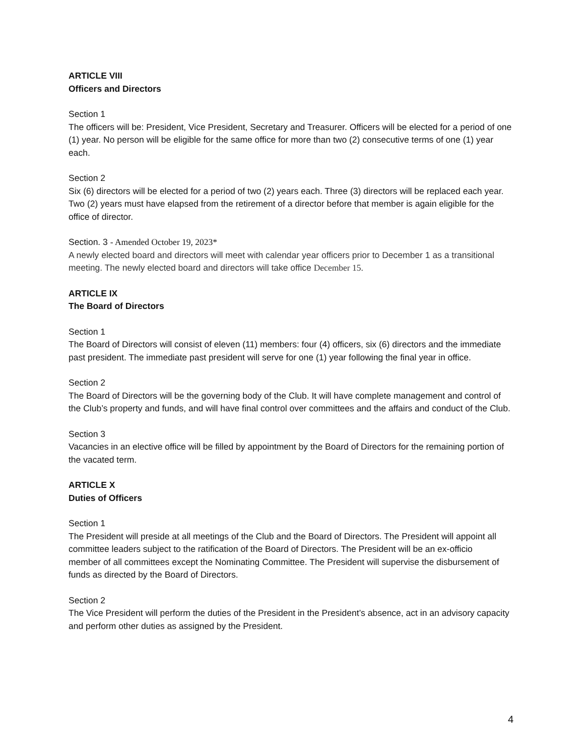ARTICLE VIII
Officers and Directors
Section 1
The officers will be: President, Vice President, Secretary and Treasurer. Officers will be elected for a period of one (1) year. No person will be eligible for the same office for more than two (2) consecutive terms of one (1) year each.
Section 2
Six (6) directors will be elected for a period of two (2) years each. Three (3) directors will be replaced each year. Two (2) years must have elapsed from the retirement of a director before that member is again eligible for the office of director.
Section. 3 - Amended October 19, 2023*
A newly elected board and directors will meet with calendar year officers prior to December 1 as a transitional meeting. The newly elected board and directors will take office December 15.
ARTICLE IX
The Board of Directors
Section 1
The Board of Directors will consist of eleven (11) members: four (4) officers, six (6) directors and the immediate past president. The immediate past president will serve for one (1) year following the final year in office.
Section 2
The Board of Directors will be the governing body of the Club. It will have complete management and control of the Club’s property and funds, and will have final control over committees and the affairs and conduct of the Club.
Section 3
Vacancies in an elective office will be filled by appointment by the Board of Directors for the remaining portion of the vacated term.
ARTICLE X
Duties of Officers
Section 1
The President will preside at all meetings of the Club and the Board of Directors. The President will appoint all committee leaders subject to the ratification of the Board of Directors. The President will be an ex-officio
member of all committees except the Nominating Committee. The President will supervise the disbursement of funds as directed by the Board of Directors.
Section 2
The Vice President will perform the duties of the President in the President’s absence, act in an advisory capacity and perform other duties as assigned by the President.
4